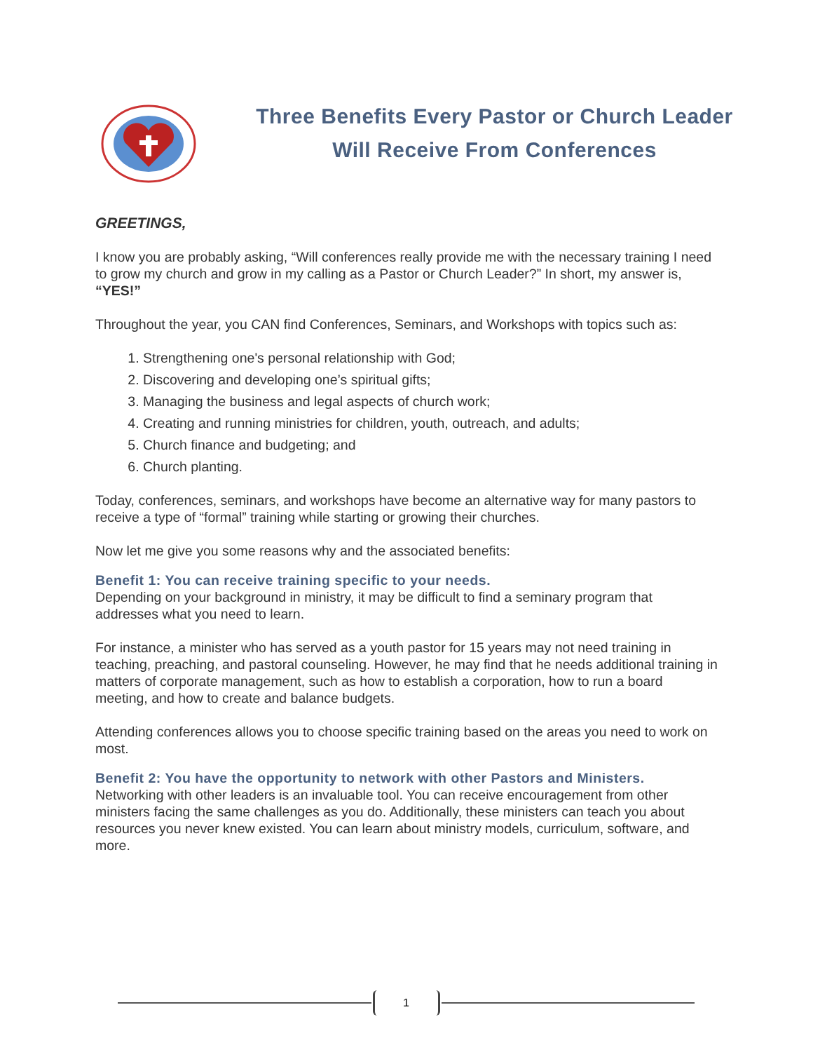Three Benefits Every Pastor or Church Leader
Will Receive From Conferences
GREETINGS,
I know you are probably asking, “Will conferences really provide me with the necessary training I need to grow my church and grow in my calling as a Pastor or Church Leader?” In short, my answer is, “YES!”
Throughout the year, you CAN find Conferences, Seminars, and Workshops with topics such as:
1. Strengthening one's personal relationship with God;
2. Discovering and developing one’s spiritual gifts;
3. Managing the business and legal aspects of church work;
4. Creating and running ministries for children, youth, outreach, and adults;
5. Church finance and budgeting; and
6. Church planting.
Today, conferences, seminars, and workshops have become an alternative way for many pastors to receive a type of “formal” training while starting or growing their churches.
Now let me give you some reasons why and the associated benefits:
Benefit 1: You can receive training specific to your needs.
Depending on your background in ministry, it may be difficult to find a seminary program that addresses what you need to learn.
For instance, a minister who has served as a youth pastor for 15 years may not need training in teaching, preaching, and pastoral counseling. However, he may find that he needs additional training in matters of corporate management, such as how to establish a corporation, how to run a board meeting, and how to create and balance budgets.
Attending conferences allows you to choose specific training based on the areas you need to work on most.
Benefit 2: You have the opportunity to network with other Pastors and Ministers.
Networking with other leaders is an invaluable tool. You can receive encouragement from other ministers facing the same challenges as you do. Additionally, these ministers can teach you about resources you never knew existed. You can learn about ministry models, curriculum, software, and more.
1